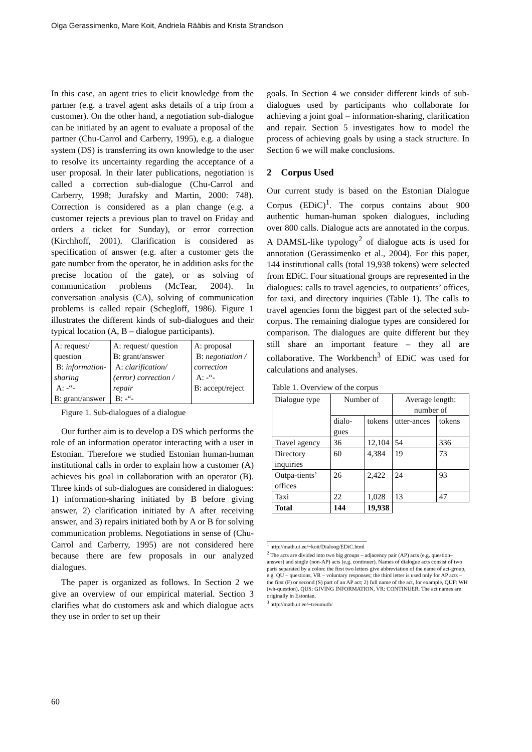Olga Gerassimenko, Mare Koit, Andriela Rääbis and Krista Strandson
In this case, an agent tries to elicit knowledge from the partner (e.g. a travel agent asks details of a trip from a customer). On the other hand, a negotiation sub-dialogue can be initiated by an agent to evaluate a proposal of the partner (Chu-Carrol and Carberry, 1995), e.g. a dialogue system (DS) is transferring its own knowledge to the user to resolve its uncertainty regarding the acceptance of a user proposal. In their later publications, negotiation is called a correction sub-dialogue (Chu-Carrol and Carberry, 1998; Jurafsky and Martin, 2000: 748). Correction is considered as a plan change (e.g. a customer rejects a previous plan to travel on Friday and orders a ticket for Sunday), or error correction (Kirchhoff, 2001). Clarification is considered as specification of answer (e.g. after a customer gets the gate number from the operator, he in addition asks for the precise location of the gate), or as solving of communication problems (McTear, 2004). In conversation analysis (CA), solving of communication problems is called repair (Schegloff, 1986). Figure 1 illustrates the different kinds of sub-dialogues and their typical location (A, B – dialogue participants).
| A: request/ question B: information-sharing A: -“- B: grant/answer | A: request/ question B: grant/answer A: clarification/ (error) correction / repair B: -“- | A: proposal B: negotiation / correction A: -“- B: accept/reject |
Figure 1. Sub-dialogues of a dialogue
Our further aim is to develop a DS which performs the role of an information operator interacting with a user in Estonian. Therefore we studied Estonian human-human institutional calls in order to explain how a customer (A) achieves his goal in collaboration with an operator (B). Three kinds of sub-dialogues are considered in dialogues: 1) information-sharing initiated by B before giving answer, 2) clarification initiated by A after receiving answer, and 3) repairs initiated both by A or B for solving communication problems. Negotiations in sense of (Chu-Carrol and Carberry, 1995) are not considered here because there are few proposals in our analyzed dialogues.
The paper is organized as follows. In Section 2 we give an overview of our empirical material. Section 3 clarifies what do customers ask and which dialogue acts they use in order to set up their
goals. In Section 4 we consider different kinds of sub-dialogues used by participants who collaborate for achieving a joint goal – information-sharing, clarification and repair. Section 5 investigates how to model the process of achieving goals by using a stack structure. In Section 6 we will make conclusions.
2 Corpus Used
Our current study is based on the Estonian Dialogue Corpus (EDiC)<sup>1</sup>. The corpus contains about 900 authentic human-human spoken dialogues, including over 800 calls. Dialogue acts are annotated in the corpus. A DAMSL-like typology<sup>2</sup> of dialogue acts is used for annotation (Gerassimenko et al., 2004). For this paper, 144 institutional calls (total 19,938 tokens) were selected from EDiC. Four situational groups are represented in the dialogues: calls to travel agencies, to outpatients’ offices, for taxi, and directory inquiries (Table 1). The calls to travel agencies form the biggest part of the selected sub-corpus. The remaining dialogue types are considered for comparison. The dialogues are quite different but they still share an important feature – they all are collaborative. The Workbench<sup>3</sup> of EDiC was used for calculations and analyses.
Table 1. Overview of the corpus
| Dialogue type | Number of | | Average length: number of | |
| --- | --- | --- | --- | --- |
| | dialo-gues | tokens | utter-ances | tokens |
| Travel agency | 36 | 12,104 | 54 | 336 |
| Directory inquiries | 60 | 4,384 | 19 | 73 |
| Outpa-tients’ offices | 26 | 2,422 | 24 | 93 |
| Taxi | 22 | 1,028 | 13 | 47 |
| Total | 144 | 19,938 | | |
<sup>1</sup> http://math.ut.ee/~koit/Dialoog/EDiC.html
<sup>2</sup> The acts are divided into two big groups – adjacency pair (AP) acts (e.g. question–answer) and single (non-AP) acts (e.g. continuer). Names of dialogue acts consist of two parts separated by a colon: the first two letters give abbreviation of the name of act-group, e.g. QU – questions, VR – voluntary responses; the third letter is used only for AP acts – the first (F) or second (S) part of an AP act; 2) full name of the act, for example, QUF: WH (wh-question), QUS: GIVING INFORMATION, VR: CONTINUER. The act names are originally in Estonian.
<sup>3</sup> http://math.ut.ee/~treumuth/
60